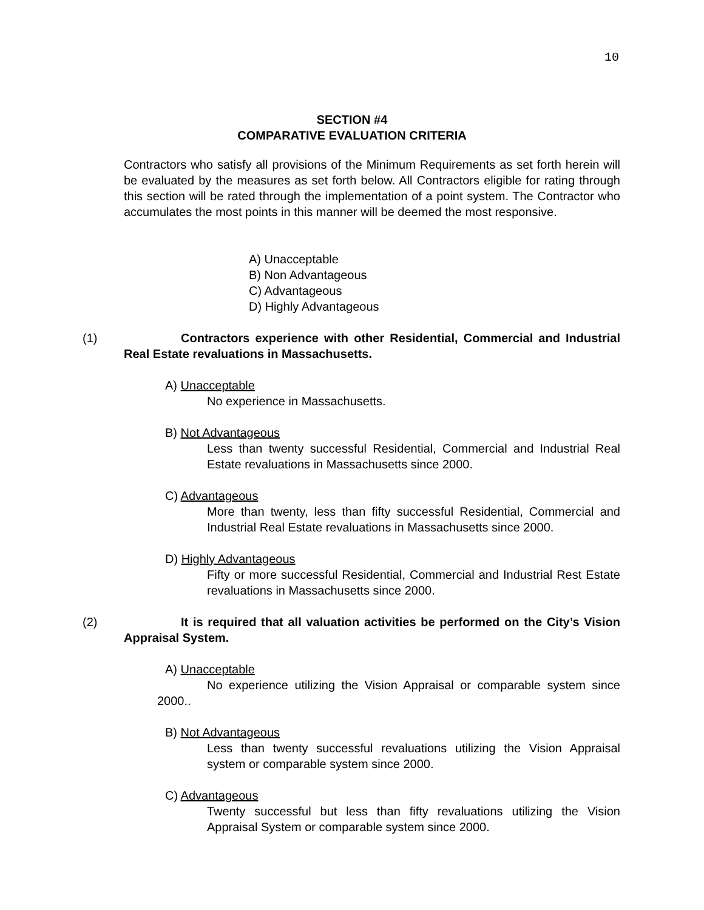10
SECTION #4
COMPARATIVE EVALUATION CRITERIA
Contractors who satisfy all provisions of the Minimum Requirements as set forth herein will be evaluated by the measures as set forth below. All Contractors eligible for rating through this section will be rated through the implementation of a point system. The Contractor who accumulates the most points in this manner will be deemed the most responsive.
A) Unacceptable
B) Non Advantageous
C) Advantageous
D) Highly Advantageous
(1) Contractors experience with other Residential, Commercial and Industrial Real Estate revaluations in Massachusetts.
A) Unacceptable
No experience in Massachusetts.
B) Not Advantageous
Less than twenty successful Residential, Commercial and Industrial Real Estate revaluations in Massachusetts since 2000.
C) Advantageous
More than twenty, less than fifty successful Residential, Commercial and Industrial Real Estate revaluations in Massachusetts since 2000.
D) Highly Advantageous
Fifty or more successful Residential, Commercial and Industrial Rest Estate revaluations in Massachusetts since 2000.
(2) It is required that all valuation activities be performed on the City’s Vision Appraisal System.
A) Unacceptable
No experience utilizing the Vision Appraisal or comparable system since 2000..
B) Not Advantageous
Less than twenty successful revaluations utilizing the Vision Appraisal system or comparable system since 2000.
C) Advantageous
Twenty successful but less than fifty revaluations utilizing the Vision Appraisal System or comparable system since 2000.